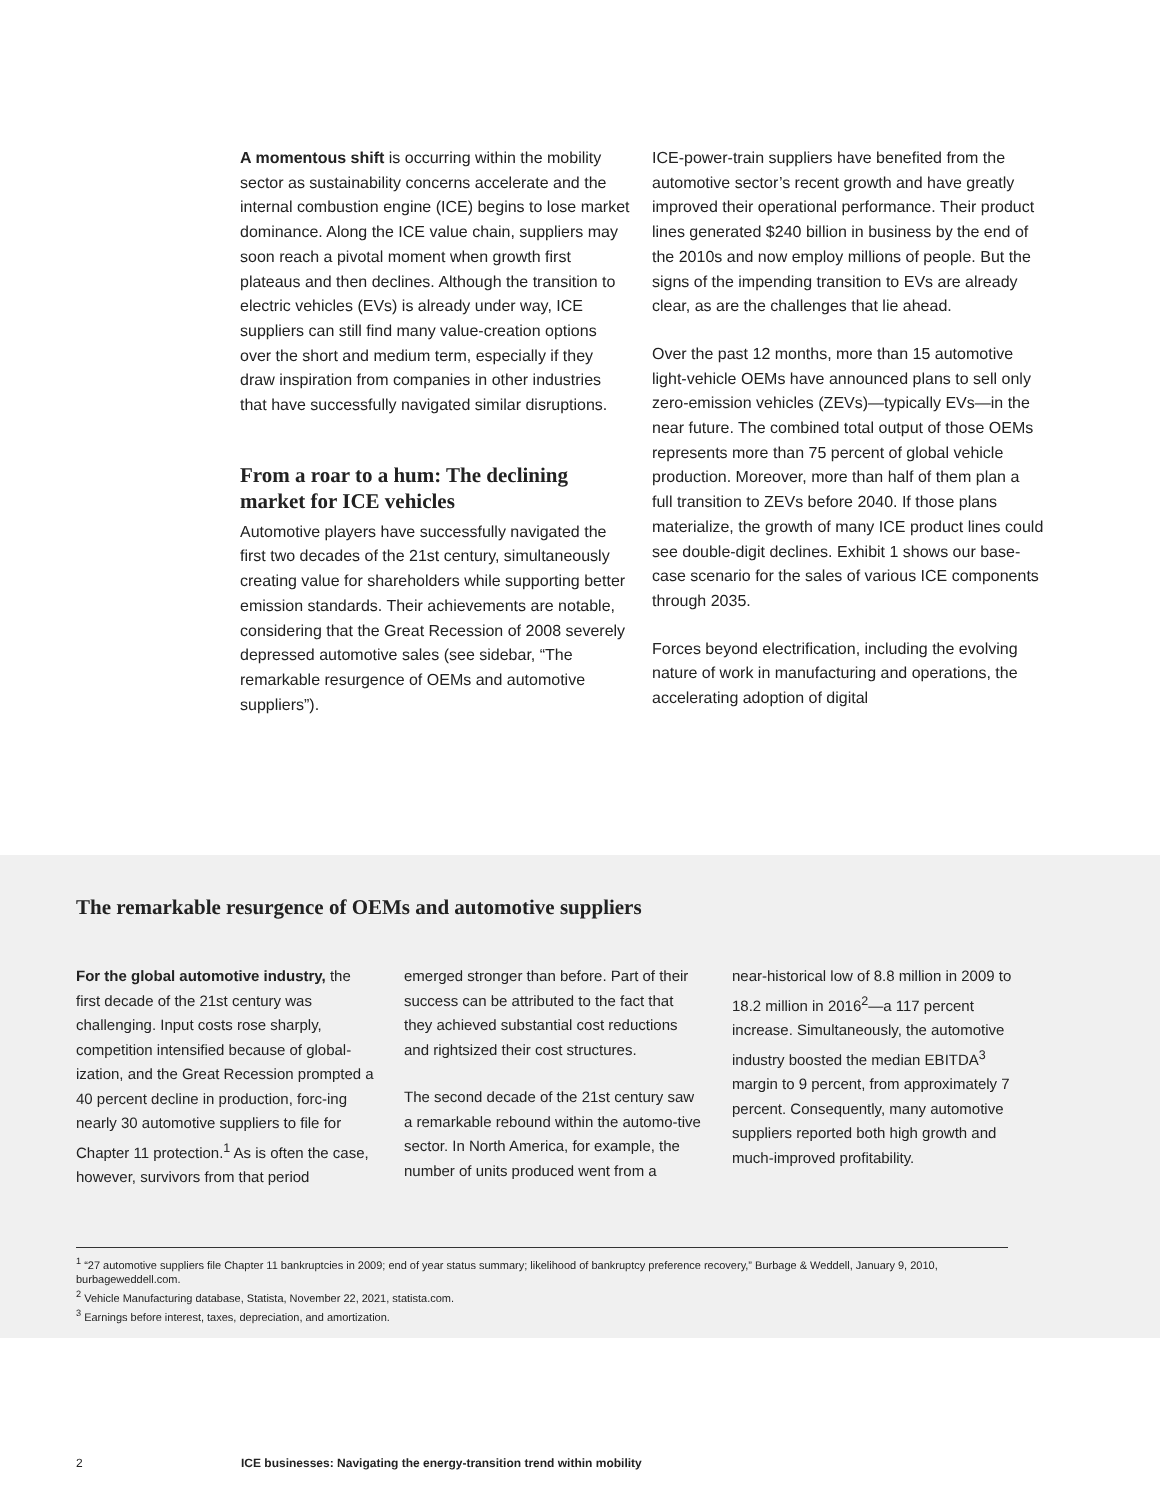A momentous shift is occurring within the mobility sector as sustainability concerns accelerate and the internal combustion engine (ICE) begins to lose market dominance. Along the ICE value chain, suppliers may soon reach a pivotal moment when growth first plateaus and then declines. Although the transition to electric vehicles (EVs) is already under way, ICE suppliers can still find many value-creation options over the short and medium term, especially if they draw inspiration from companies in other industries that have successfully navigated similar disruptions.
From a roar to a hum: The declining market for ICE vehicles
Automotive players have successfully navigated the first two decades of the 21st century, simultaneously creating value for shareholders while supporting better emission standards. Their achievements are notable, considering that the Great Recession of 2008 severely depressed automotive sales (see sidebar, “The remarkable resurgence of OEMs and automotive suppliers”).
ICE-power-train suppliers have benefited from the automotive sector’s recent growth and have greatly improved their operational performance. Their product lines generated $240 billion in business by the end of the 2010s and now employ millions of people. But the signs of the impending transition to EVs are already clear, as are the challenges that lie ahead.
Over the past 12 months, more than 15 automotive light-vehicle OEMs have announced plans to sell only zero-emission vehicles (ZEVs)—typically EVs—in the near future. The combined total output of those OEMs represents more than 75 percent of global vehicle production. Moreover, more than half of them plan a full transition to ZEVs before 2040. If those plans materialize, the growth of many ICE product lines could see double-digit declines. Exhibit 1 shows our base-case scenario for the sales of various ICE components through 2035.
Forces beyond electrification, including the evolving nature of work in manufacturing and operations, the accelerating adoption of digital
The remarkable resurgence of OEMs and automotive suppliers
For the global automotive industry, the first decade of the 21st century was challenging. Input costs rose sharply, competition intensified because of global-ization, and the Great Recession prompted a 40 percent decline in production, forc-ing nearly 30 automotive suppliers to file for Chapter 11 protection.<sup>1</sup> As is often the case, however, survivors from that period
emerged stronger than before. Part of their success can be attributed to the fact that they achieved substantial cost reductions and rightsized their cost structures.
The second decade of the 21st century saw a remarkable rebound within the automo-tive sector. In North America, for example, the number of units produced went from a
near-historical low of 8.8 million in 2009 to 18.2 million in 2016<sup>2</sup>—a 117 percent increase. Simultaneously, the automotive industry boosted the median EBITDA<sup>3</sup> margin to 9 percent, from approximately 7 percent. Consequently, many automotive suppliers reported both high growth and much-improved profitability.
<sup>1</sup> “27 automotive suppliers file Chapter 11 bankruptcies in 2009; end of year status summary; likelihood of bankruptcy preference recovery,” Burbage & Weddell, January 9, 2010, burbageweddell.com.
<sup>2</sup> Vehicle Manufacturing database, Statista, November 22, 2021, statista.com.
<sup>3</sup> Earnings before interest, taxes, depreciation, and amortization.
2 ICE businesses: Navigating the energy-transition trend within mobility